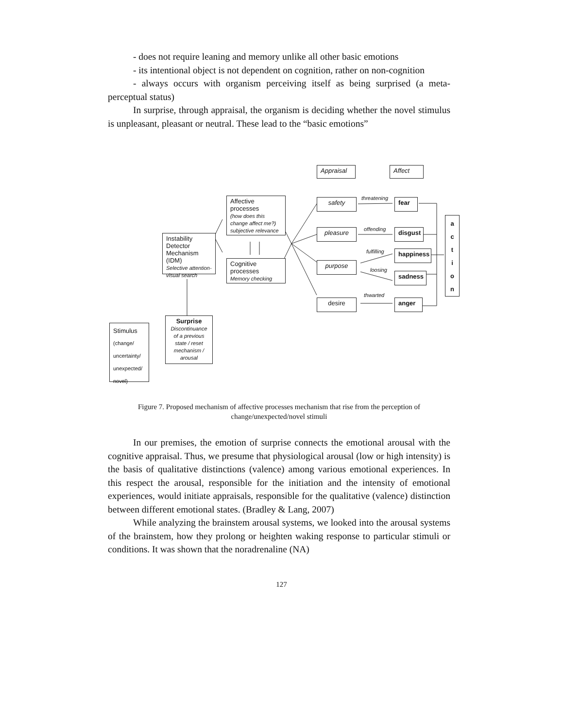- does not require leaning and memory unlike all other basic emotions
- its intentional object is not dependent on cognition, rather on non-cognition
- always occurs with organism perceiving itself as being surprised (a meta-perceptual status)
In surprise, through appraisal, the organism is deciding whether the novel stimulus is unpleasant, pleasant or neutral. These lead to the “basic emotions”
Appraisal Affect
Affective processes
(how does this change affect me?) subjective relevance
Instability Detector Mechanism (IDM)
Selective attention-visual search
Cognitive processes
Memory checking
safety
pleasure
purpose
desire
threatening
offending
fulfilling
loosing
thwarted
fear
disgust
happiness
sadness
anger
a
c
t
i
o
n
Surprise
Discontinuance of a previous state / reset mechanism / arousal
Stimulus
(change/ uncertainty/ unexpected/ novel)
Figure 7. Proposed mechanism of affective processes mechanism that rise from the perception of change/unexpected/novel stimuli
In our premises, the emotion of surprise connects the emotional arousal with the cognitive appraisal. Thus, we presume that physiological arousal (low or high intensity) is the basis of qualitative distinctions (valence) among various emotional experiences. In this respect the arousal, responsible for the initiation and the intensity of emotional experiences, would initiate appraisals, responsible for the qualitative (valence) distinction between different emotional states. (Bradley & Lang, 2007)
While analyzing the brainstem arousal systems, we looked into the arousal systems of the brainstem, how they prolong or heighten waking response to particular stimuli or conditions. It was shown that the noradrenaline (NA)
127